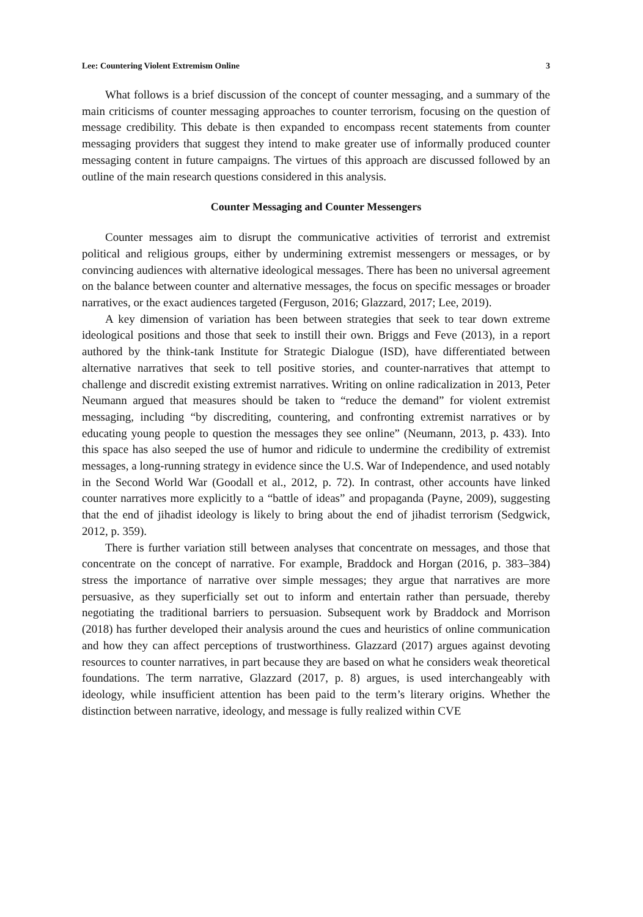Lee: Countering Violent Extremism Online 3
What follows is a brief discussion of the concept of counter messaging, and a summary of the main criticisms of counter messaging approaches to counter terrorism, focusing on the question of message credibility. This debate is then expanded to encompass recent statements from counter messaging providers that suggest they intend to make greater use of informally produced counter messaging content in future campaigns. The virtues of this approach are discussed followed by an outline of the main research questions considered in this analysis.
Counter Messaging and Counter Messengers
Counter messages aim to disrupt the communicative activities of terrorist and extremist political and religious groups, either by undermining extremist messengers or messages, or by convincing audiences with alternative ideological messages. There has been no universal agreement on the balance between counter and alternative messages, the focus on specific messages or broader narratives, or the exact audiences targeted (Ferguson, 2016; Glazzard, 2017; Lee, 2019).
A key dimension of variation has been between strategies that seek to tear down extreme ideological positions and those that seek to instill their own. Briggs and Feve (2013), in a report authored by the think-tank Institute for Strategic Dialogue (ISD), have differentiated between alternative narratives that seek to tell positive stories, and counter-narratives that attempt to challenge and discredit existing extremist narratives. Writing on online radicalization in 2013, Peter Neumann argued that measures should be taken to “reduce the demand” for violent extremist messaging, including “by discrediting, countering, and confronting extremist narratives or by educating young people to question the messages they see online” (Neumann, 2013, p. 433). Into this space has also seeped the use of humor and ridicule to undermine the credibility of extremist messages, a long-running strategy in evidence since the U.S. War of Independence, and used notably in the Second World War (Goodall et al., 2012, p. 72). In contrast, other accounts have linked counter narratives more explicitly to a “battle of ideas” and propaganda (Payne, 2009), suggesting that the end of jihadist ideology is likely to bring about the end of jihadist terrorism (Sedgwick, 2012, p. 359).
There is further variation still between analyses that concentrate on messages, and those that concentrate on the concept of narrative. For example, Braddock and Horgan (2016, p. 383–384) stress the importance of narrative over simple messages; they argue that narratives are more persuasive, as they superficially set out to inform and entertain rather than persuade, thereby negotiating the traditional barriers to persuasion. Subsequent work by Braddock and Morrison (2018) has further developed their analysis around the cues and heuristics of online communication and how they can affect perceptions of trustworthiness. Glazzard (2017) argues against devoting resources to counter narratives, in part because they are based on what he considers weak theoretical foundations. The term narrative, Glazzard (2017, p. 8) argues, is used interchangeably with ideology, while insufficient attention has been paid to the term’s literary origins. Whether the distinction between narrative, ideology, and message is fully realized within CVE